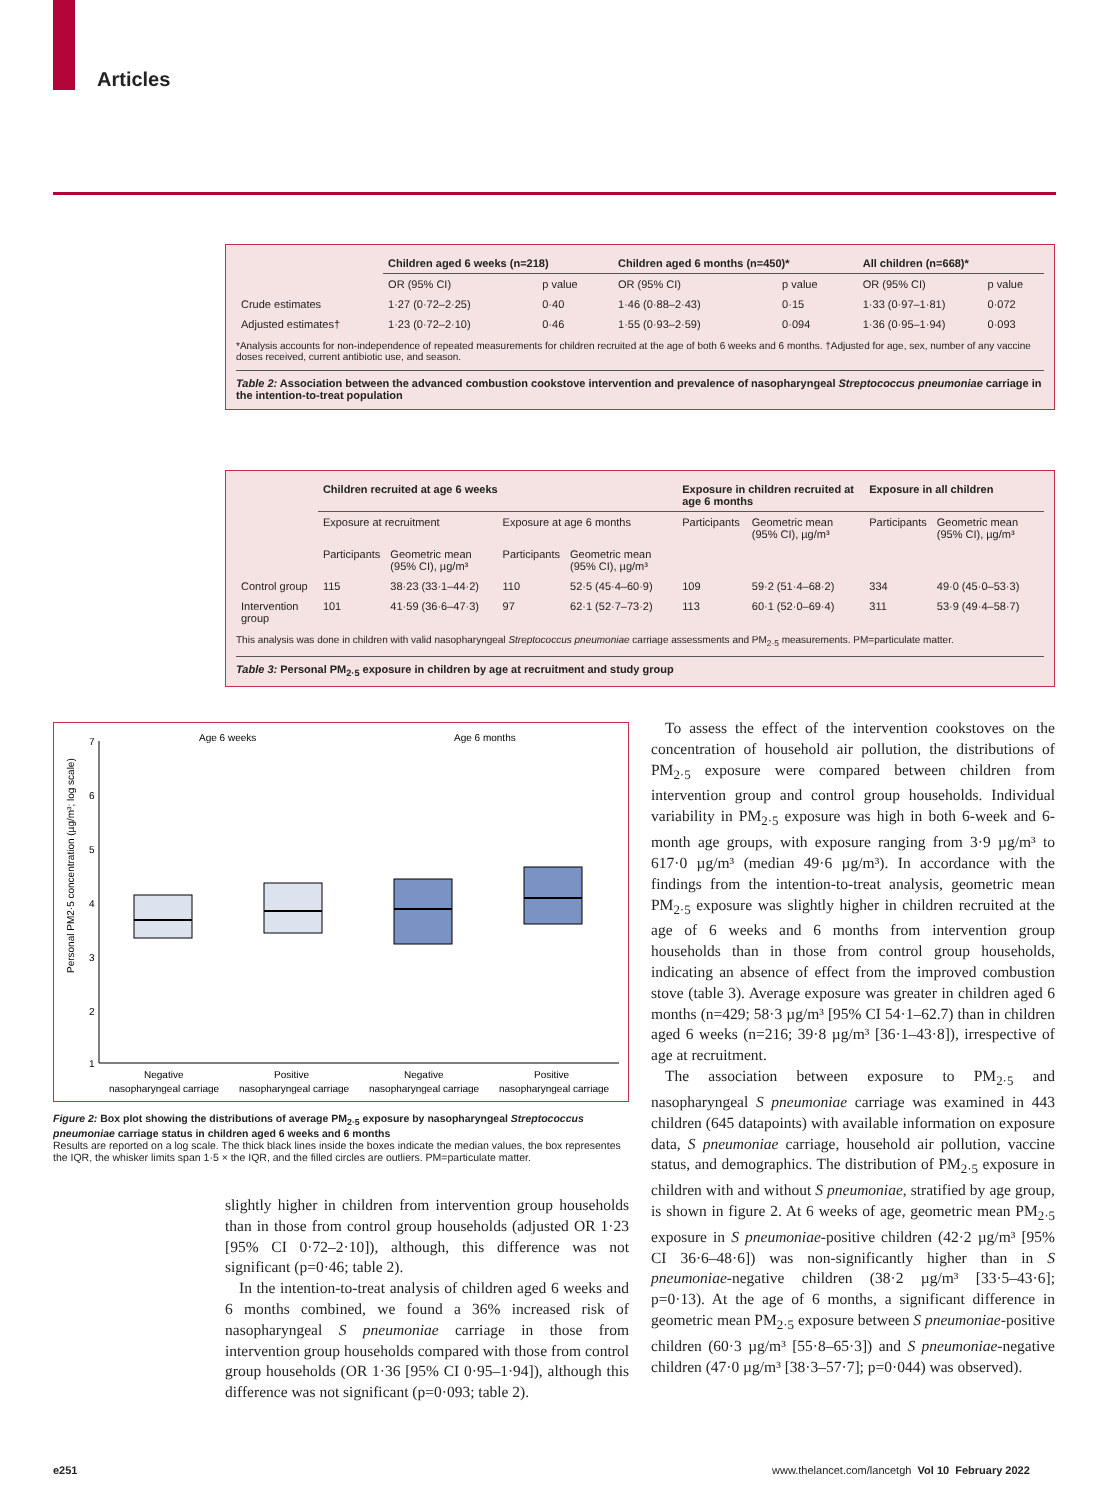Articles
| | Children aged 6 weeks (n=218) | | Children aged 6 months (n=450)* | | All children (n=668)* | |
| --- | --- | --- | --- | --- | --- | --- |
| | OR (95% CI) | p value | OR (95% CI) | p value | OR (95% CI) | p value |
| Crude estimates | 1·27 (0·72–2·25) | 0·40 | 1·46 (0·88–2·43) | 0·15 | 1·33 (0·97–1·81) | 0·072 |
| Adjusted estimates† | 1·23 (0·72–2·10) | 0·46 | 1·55 (0·93–2·59) | 0·094 | 1·36 (0·95–1·94) | 0·093 |
*Analysis accounts for non-independence of repeated measurements for children recruited at the age of both 6 weeks and 6 months. †Adjusted for age, sex, number of any vaccine doses received, current antibiotic use, and season.
Table 2: Association between the advanced combustion cookstove intervention and prevalence of nasopharyngeal Streptococcus pneumoniae carriage in the intention-to-treat population
| | Children recruited at age 6 weeks | | | | Exposure in children recruited at age 6 months | | Exposure in all children | |
| --- | --- | --- | --- | --- | --- | --- | --- | --- |
| | Exposure at recruitment | | Exposure at age 6 months | | Participants | Geometric mean (95% CI), µg/m³ | Participants | Geometric mean (95% CI), µg/m³ |
| | Participants | Geometric mean (95% CI), µg/m³ | Participants | Geometric mean (95% CI), µg/m³ | | | | |
| Control group | 115 | 38·23 (33·1–44·2) | 110 | 52·5 (45·4–60·9) | 109 | 59·2 (51·4–68·2) | 334 | 49·0 (45·0–53·3) |
| Intervention group | 101 | 41·59 (36·6–47·3) | 97 | 62·1 (52·7–73·2) | 113 | 60·1 (52·0–69·4) | 311 | 53·9 (49·4–58·7) |
This analysis was done in children with valid nasopharyngeal Streptococcus pneumoniae carriage assessments and PM<sub>2·5</sub> measurements. PM=particulate matter.
Table 3: Personal PM<sub>2·5</sub> exposure in children by age at recruitment and study group
7
6
5
4
3
2
1
Personal PM2·5 concentration (µg/m³; log scale)
Age 6 weeks
Age 6 months
Negative
nasopharyngeal carriage
Positive
nasopharyngeal carriage
Negative
nasopharyngeal carriage
Positive
nasopharyngeal carriage
Figure 2: Box plot showing the distributions of average PM<sub>2·5</sub> exposure by nasopharyngeal Streptococcus pneumoniae carriage status in children aged 6 weeks and 6 months
Results are reported on a log scale. The thick black lines inside the boxes indicate the median values, the box representes the IQR, the whisker limits span 1·5 × the IQR, and the filled circles are outliers. PM=particulate matter.
slightly higher in children from intervention group households than in those from control group households (adjusted OR 1·23 [95% CI 0·72–2·10]), although, this difference was not significant (p=0·46; table 2).
In the intention-to-treat analysis of children aged 6 weeks and 6 months combined, we found a 36% increased risk of nasopharyngeal S pneumoniae carriage in those from intervention group households compared with those from control group households (OR 1·36 [95% CI 0·95–1·94]), although this difference was not significant (p=0·093; table 2).
To assess the effect of the intervention cookstoves on the concentration of household air pollution, the distributions of PM<sub>2·5</sub> exposure were compared between children from intervention group and control group households. Individual variability in PM<sub>2·5</sub> exposure was high in both 6-week and 6-month age groups, with exposure ranging from 3·9 µg/m³ to 617·0 µg/m³ (median 49·6 µg/m³). In accordance with the findings from the intention-to-treat analysis, geometric mean PM<sub>2·5</sub> exposure was slightly higher in children recruited at the age of 6 weeks and 6 months from intervention group households than in those from control group households, indicating an absence of effect from the improved combustion stove (table 3). Average exposure was greater in children aged 6 months (n=429; 58·3 µg/m³ [95% CI 54·1–62.7) than in children aged 6 weeks (n=216; 39·8 µg/m³ [36·1–43·8]), irrespective of age at recruitment.
The association between exposure to PM<sub>2·5</sub> and nasopharyngeal S pneumoniae carriage was examined in 443 children (645 datapoints) with available information on exposure data, S pneumoniae carriage, household air pollution, vaccine status, and demographics. The distribution of PM<sub>2·5</sub> exposure in children with and without S pneumoniae, stratified by age group, is shown in figure 2. At 6 weeks of age, geometric mean PM<sub>2·5</sub> exposure in S pneumoniae-positive children (42·2 µg/m³ [95% CI 36·6–48·6]) was non-significantly higher than in S pneumoniae-negative children (38·2 µg/m³ [33·5–43·6]; p=0·13). At the age of 6 months, a significant difference in geometric mean PM<sub>2·5</sub> exposure between S pneumoniae-positive children (60·3 µg/m³ [55·8–65·3]) and S pneumoniae-negative children (47·0 µg/m³ [38·3–57·7]; p=0·044) was observed).
e251
www.thelancet.com/lancetgh Vol 10 February 2022